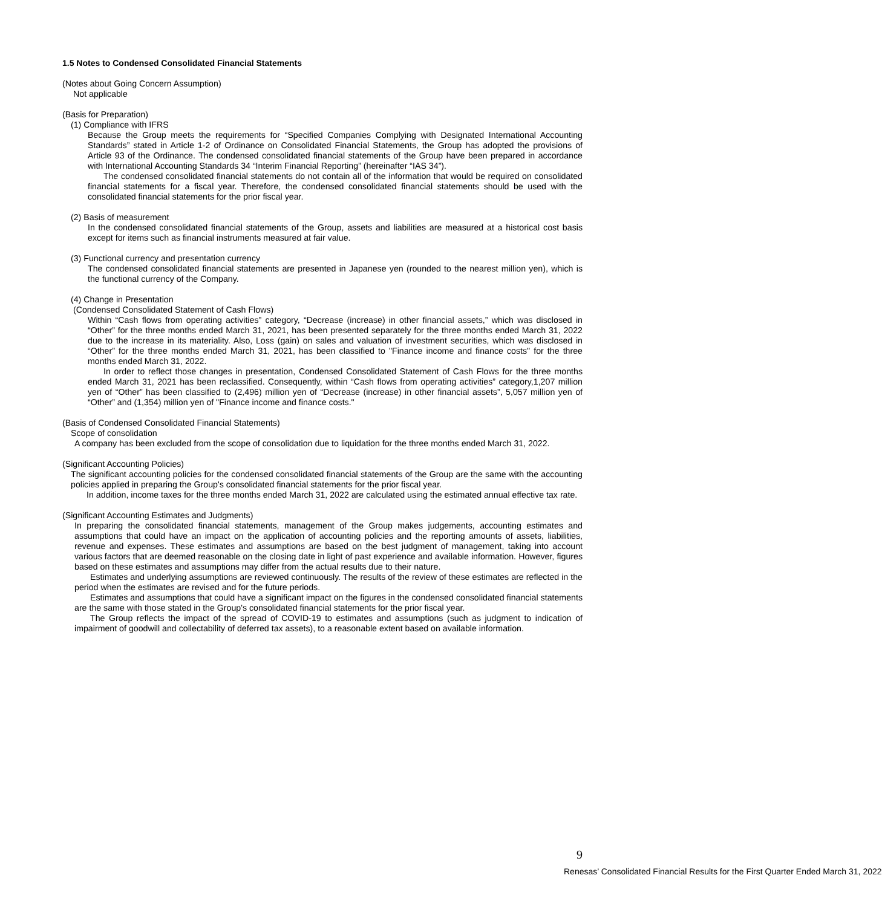1.5 Notes to Condensed Consolidated Financial Statements
(Notes about Going Concern Assumption)
Not applicable
(Basis for Preparation)
(1) Compliance with IFRS
Because the Group meets the requirements for “Specified Companies Complying with Designated International Accounting Standards” stated in Article 1-2 of Ordinance on Consolidated Financial Statements, the Group has adopted the provisions of Article 93 of the Ordinance. The condensed consolidated financial statements of the Group have been prepared in accordance with International Accounting Standards 34 “Interim Financial Reporting” (hereinafter “IAS 34”).
The condensed consolidated financial statements do not contain all of the information that would be required on consolidated financial statements for a fiscal year. Therefore, the condensed consolidated financial statements should be used with the consolidated financial statements for the prior fiscal year.
(2) Basis of measurement
In the condensed consolidated financial statements of the Group, assets and liabilities are measured at a historical cost basis except for items such as financial instruments measured at fair value.
(3) Functional currency and presentation currency
The condensed consolidated financial statements are presented in Japanese yen (rounded to the nearest million yen), which is the functional currency of the Company.
(4) Change in Presentation
(Condensed Consolidated Statement of Cash Flows)
Within “Cash flows from operating activities” category, “Decrease (increase) in other financial assets,” which was disclosed in “Other” for the three months ended March 31, 2021, has been presented separately for the three months ended March 31, 2022 due to the increase in its materiality. Also, Loss (gain) on sales and valuation of investment securities, which was disclosed in “Other” for the three months ended March 31, 2021, has been classified to "Finance income and finance costs" for the three months ended March 31, 2022.
In order to reflect those changes in presentation, Condensed Consolidated Statement of Cash Flows for the three months ended March 31, 2021 has been reclassified. Consequently, within “Cash flows from operating activities” category,1,207 million yen of “Other” has been classified to (2,496) million yen of “Decrease (increase) in other financial assets”, 5,057 million yen of “Other” and (1,354) million yen of "Finance income and finance costs."
(Basis of Condensed Consolidated Financial Statements)
Scope of consolidation
A company has been excluded from the scope of consolidation due to liquidation for the three months ended March 31, 2022.
(Significant Accounting Policies)
The significant accounting policies for the condensed consolidated financial statements of the Group are the same with the accounting policies applied in preparing the Group's consolidated financial statements for the prior fiscal year.
In addition, income taxes for the three months ended March 31, 2022 are calculated using the estimated annual effective tax rate.
(Significant Accounting Estimates and Judgments)
In preparing the consolidated financial statements, management of the Group makes judgements, accounting estimates and assumptions that could have an impact on the application of accounting policies and the reporting amounts of assets, liabilities, revenue and expenses. These estimates and assumptions are based on the best judgment of management, taking into account various factors that are deemed reasonable on the closing date in light of past experience and available information. However, figures based on these estimates and assumptions may differ from the actual results due to their nature.
Estimates and underlying assumptions are reviewed continuously. The results of the review of these estimates are reflected in the period when the estimates are revised and for the future periods.
Estimates and assumptions that could have a significant impact on the figures in the condensed consolidated financial statements are the same with those stated in the Group's consolidated financial statements for the prior fiscal year.
The Group reflects the impact of the spread of COVID-19 to estimates and assumptions (such as judgment to indication of impairment of goodwill and collectability of deferred tax assets), to a reasonable extent based on available information.
9
Renesas’ Consolidated Financial Results for the First Quarter Ended March 31, 2022